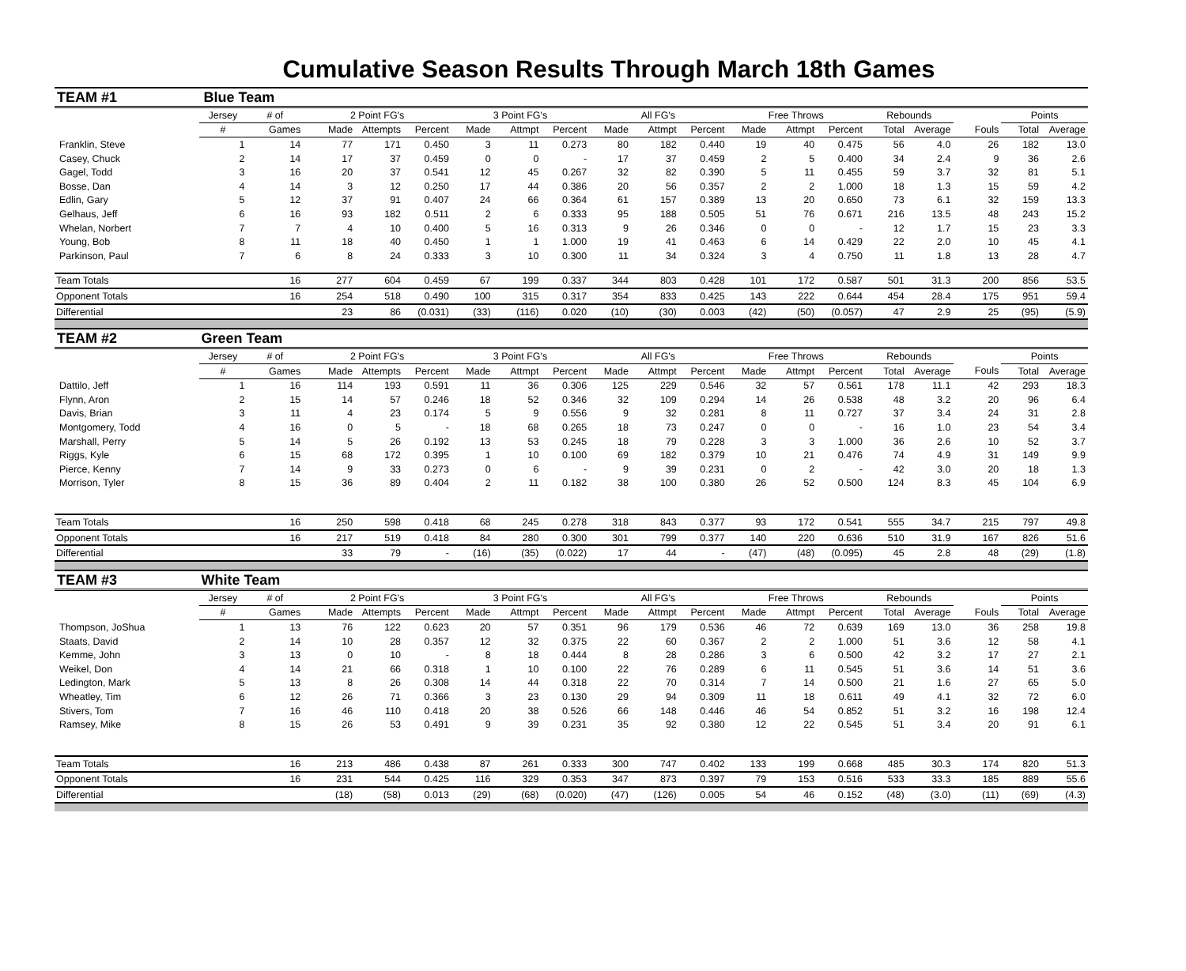Cumulative Season Results Through March 18th Games
| TEAM #1 | Blue Team | | | | | | | | | | | | | | | | | | |
| | Jersey | # of | 2 Point FG's | | | 3 Point FG's | | | All FG's | | | Free Throws | | | Rebounds | | | Points | |
| | # | Games | Made | Attempts | Percent | Made | Attmpt | Percent | Made | Attmpt | Percent | Made | Attmpt | Percent | Total | Average | Fouls | Total | Average |
| Franklin, Steve | 1 | 14 | 77 | 171 | 0.450 | 3 | 11 | 0.273 | 80 | 182 | 0.440 | 19 | 40 | 0.475 | 56 | 4.0 | 26 | 182 | 13.0 |
| Casey, Chuck | 2 | 14 | 17 | 37 | 0.459 | 0 | 0 | - | 17 | 37 | 0.459 | 2 | 5 | 0.400 | 34 | 2.4 | 9 | 36 | 2.6 |
| Gagel, Todd | 3 | 16 | 20 | 37 | 0.541 | 12 | 45 | 0.267 | 32 | 82 | 0.390 | 5 | 11 | 0.455 | 59 | 3.7 | 32 | 81 | 5.1 |
| Bosse, Dan | 4 | 14 | 3 | 12 | 0.250 | 17 | 44 | 0.386 | 20 | 56 | 0.357 | 2 | 2 | 1.000 | 18 | 1.3 | 15 | 59 | 4.2 |
| Edlin, Gary | 5 | 12 | 37 | 91 | 0.407 | 24 | 66 | 0.364 | 61 | 157 | 0.389 | 13 | 20 | 0.650 | 73 | 6.1 | 32 | 159 | 13.3 |
| Gelhaus, Jeff | 6 | 16 | 93 | 182 | 0.511 | 2 | 6 | 0.333 | 95 | 188 | 0.505 | 51 | 76 | 0.671 | 216 | 13.5 | 48 | 243 | 15.2 |
| Whelan, Norbert | 7 | 7 | 4 | 10 | 0.400 | 5 | 16 | 0.313 | 9 | 26 | 0.346 | 0 | 0 | - | 12 | 1.7 | 15 | 23 | 3.3 |
| Young, Bob | 8 | 11 | 18 | 40 | 0.450 | 1 | 1 | 1.000 | 19 | 41 | 0.463 | 6 | 14 | 0.429 | 22 | 2.0 | 10 | 45 | 4.1 |
| Parkinson, Paul | 7 | 6 | 8 | 24 | 0.333 | 3 | 10 | 0.300 | 11 | 34 | 0.324 | 3 | 4 | 0.750 | 11 | 1.8 | 13 | 28 | 4.7 |
| Team Totals | | 16 | 277 | 604 | 0.459 | 67 | 199 | 0.337 | 344 | 803 | 0.428 | 101 | 172 | 0.587 | 501 | 31.3 | 200 | 856 | 53.5 |
| Opponent Totals | | 16 | 254 | 518 | 0.490 | 100 | 315 | 0.317 | 354 | 833 | 0.425 | 143 | 222 | 0.644 | 454 | 28.4 | 175 | 951 | 59.4 |
| Differential | | | 23 | 86 | (0.031) | (33) | (116) | 0.020 | (10) | (30) | 0.003 | (42) | (50) | (0.057) | 47 | 2.9 | 25 | (95) | (5.9) |
| TEAM #2 | Green Team | | | | | | | | | | | | | | | | | | |
| | Jersey | # of | 2 Point FG's | | | 3 Point FG's | | | All FG's | | | Free Throws | | | Rebounds | | | Points | |
| | # | Games | Made | Attempts | Percent | Made | Attmpt | Percent | Made | Attmpt | Percent | Made | Attmpt | Percent | Total | Average | Fouls | Total | Average |
| Dattilo, Jeff | 1 | 16 | 114 | 193 | 0.591 | 11 | 36 | 0.306 | 125 | 229 | 0.546 | 32 | 57 | 0.561 | 178 | 11.1 | 42 | 293 | 18.3 |
| Flynn, Aron | 2 | 15 | 14 | 57 | 0.246 | 18 | 52 | 0.346 | 32 | 109 | 0.294 | 14 | 26 | 0.538 | 48 | 3.2 | 20 | 96 | 6.4 |
| Davis, Brian | 3 | 11 | 4 | 23 | 0.174 | 5 | 9 | 0.556 | 9 | 32 | 0.281 | 8 | 11 | 0.727 | 37 | 3.4 | 24 | 31 | 2.8 |
| Montgomery, Todd | 4 | 16 | 0 | 5 | - | 18 | 68 | 0.265 | 18 | 73 | 0.247 | 0 | 0 | - | 16 | 1.0 | 23 | 54 | 3.4 |
| Marshall, Perry | 5 | 14 | 5 | 26 | 0.192 | 13 | 53 | 0.245 | 18 | 79 | 0.228 | 3 | 3 | 1.000 | 36 | 2.6 | 10 | 52 | 3.7 |
| Riggs, Kyle | 6 | 15 | 68 | 172 | 0.395 | 1 | 10 | 0.100 | 69 | 182 | 0.379 | 10 | 21 | 0.476 | 74 | 4.9 | 31 | 149 | 9.9 |
| Pierce, Kenny | 7 | 14 | 9 | 33 | 0.273 | 0 | 6 | - | 9 | 39 | 0.231 | 0 | 2 | - | 42 | 3.0 | 20 | 18 | 1.3 |
| Morrison, Tyler | 8 | 15 | 36 | 89 | 0.404 | 2 | 11 | 0.182 | 38 | 100 | 0.380 | 26 | 52 | 0.500 | 124 | 8.3 | 45 | 104 | 6.9 |
| Team Totals | | 16 | 250 | 598 | 0.418 | 68 | 245 | 0.278 | 318 | 843 | 0.377 | 93 | 172 | 0.541 | 555 | 34.7 | 215 | 797 | 49.8 |
| Opponent Totals | | 16 | 217 | 519 | 0.418 | 84 | 280 | 0.300 | 301 | 799 | 0.377 | 140 | 220 | 0.636 | 510 | 31.9 | 167 | 826 | 51.6 |
| Differential | | | 33 | 79 | - | (16) | (35) | (0.022) | 17 | 44 | - | (47) | (48) | (0.095) | 45 | 2.8 | 48 | (29) | (1.8) |
| TEAM #3 | White Team | | | | | | | | | | | | | | | | | | |
| | Jersey | # of | 2 Point FG's | | | 3 Point FG's | | | All FG's | | | Free Throws | | | Rebounds | | | Points | |
| | # | Games | Made | Attempts | Percent | Made | Attmpt | Percent | Made | Attmpt | Percent | Made | Attmpt | Percent | Total | Average | Fouls | Total | Average |
| Thompson, JoShua | 1 | 13 | 76 | 122 | 0.623 | 20 | 57 | 0.351 | 96 | 179 | 0.536 | 46 | 72 | 0.639 | 169 | 13.0 | 36 | 258 | 19.8 |
| Staats, David | 2 | 14 | 10 | 28 | 0.357 | 12 | 32 | 0.375 | 22 | 60 | 0.367 | 2 | 2 | 1.000 | 51 | 3.6 | 12 | 58 | 4.1 |
| Kemme, John | 3 | 13 | 0 | 10 | - | 8 | 18 | 0.444 | 8 | 28 | 0.286 | 3 | 6 | 0.500 | 42 | 3.2 | 17 | 27 | 2.1 |
| Weikel, Don | 4 | 14 | 21 | 66 | 0.318 | 1 | 10 | 0.100 | 22 | 76 | 0.289 | 6 | 11 | 0.545 | 51 | 3.6 | 14 | 51 | 3.6 |
| Ledington, Mark | 5 | 13 | 8 | 26 | 0.308 | 14 | 44 | 0.318 | 22 | 70 | 0.314 | 7 | 14 | 0.500 | 21 | 1.6 | 27 | 65 | 5.0 |
| Wheatley, Tim | 6 | 12 | 26 | 71 | 0.366 | 3 | 23 | 0.130 | 29 | 94 | 0.309 | 11 | 18 | 0.611 | 49 | 4.1 | 32 | 72 | 6.0 |
| Stivers, Tom | 7 | 16 | 46 | 110 | 0.418 | 20 | 38 | 0.526 | 66 | 148 | 0.446 | 46 | 54 | 0.852 | 51 | 3.2 | 16 | 198 | 12.4 |
| Ramsey, Mike | 8 | 15 | 26 | 53 | 0.491 | 9 | 39 | 0.231 | 35 | 92 | 0.380 | 12 | 22 | 0.545 | 51 | 3.4 | 20 | 91 | 6.1 |
| Team Totals | | 16 | 213 | 486 | 0.438 | 87 | 261 | 0.333 | 300 | 747 | 0.402 | 133 | 199 | 0.668 | 485 | 30.3 | 174 | 820 | 51.3 |
| Opponent Totals | | 16 | 231 | 544 | 0.425 | 116 | 329 | 0.353 | 347 | 873 | 0.397 | 79 | 153 | 0.516 | 533 | 33.3 | 185 | 889 | 55.6 |
| Differential | | | (18) | (58) | 0.013 | (29) | (68) | (0.020) | (47) | (126) | 0.005 | 54 | 46 | 0.152 | (48) | (3.0) | (11) | (69) | (4.3) |